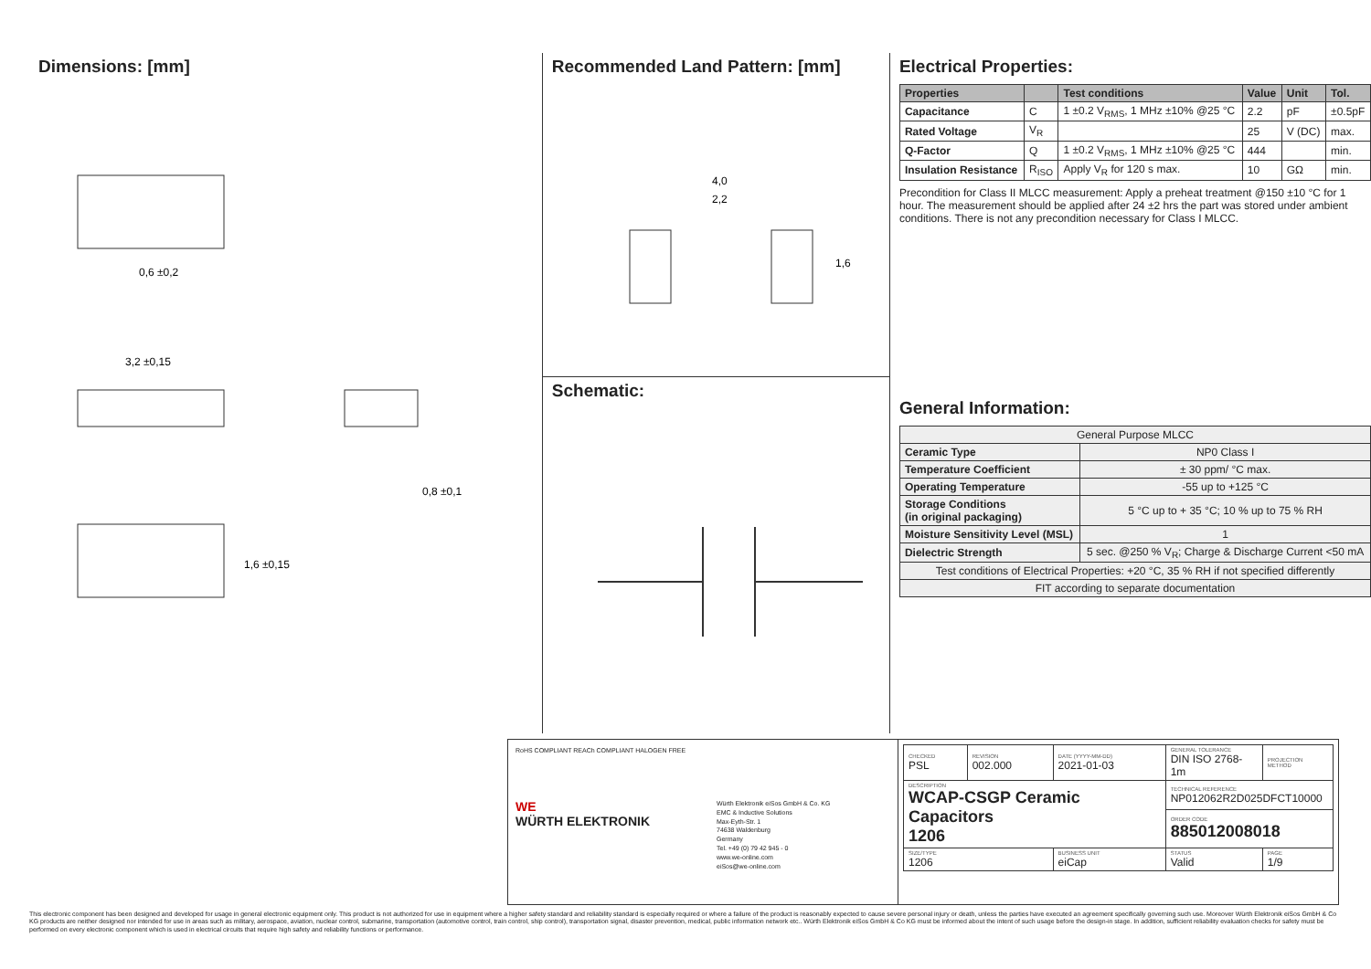Dimensions: [mm]
0,6 ±0,2
3,2 ±0,15
0,8 ±0,1
1,6 ±0,15
Recommended Land Pattern: [mm]
4,0
2,2
1,6
Schematic:
Electrical Properties:
| Properties | | Test conditions | Value | Unit | Tol. |
| --- | --- | --- | --- | --- | --- |
| Capacitance | C | 1 ±0.2 V<sub>RMS</sub>, 1 MHz ±10% @25 °C | 2.2 | pF | ±0.5pF |
| Rated Voltage | V<sub>R</sub> | | 25 | V (DC) | max. |
| Q-Factor | Q | 1 ±0.2 V<sub>RMS</sub>, 1 MHz ±10% @25 °C | 444 | | min. |
| Insulation Resistance | R<sub>ISO</sub> | Apply V<sub>R</sub> for 120 s max. | 10 | GΩ | min. |
Precondition for Class II MLCC measurement: Apply a preheat treatment @150 ±10 °C for 1 hour. The measurement should be applied after 24 ±2 hrs the part was stored under ambient conditions. There is not any precondition necessary for Class I MLCC.
General Information:
| General Purpose MLCC | |
| Ceramic Type | NP0 Class I |
| Temperature Coefficient | ± 30 ppm/ °C max. |
| Operating Temperature | -55 up to +125 °C |
| Storage Conditions (in original packaging) | 5 °C up to + 35 °C; 10 % up to 75 % RH |
| Moisture Sensitivity Level (MSL) | 1 |
| Dielectric Strength | 5 sec. @250 % V<sub>R</sub>; Charge & Discharge Current <50 mA |
| Test conditions of Electrical Properties: +20 °C, 35 % RH if not specified differently | |
| FIT according to separate documentation | |
RoHS COMPLIANT REACh COMPLIANT HALOGEN FREE
WE
WÜRTH ELEKTRONIK
Würth Elektronik eiSos GmbH & Co. KG
EMC & Inductive Solutions
Max-Eyth-Str. 1
74638 Waldenburg
Germany
Tel. +49 (0) 79 42 945 - 0
www.we-online.com
eiSos@we-online.com
| CHECKED PSL | REVISION 002.000 | DATE (YYYY-MM-DD) 2021-01-03 | GENERAL TOLERANCE DIN ISO 2768-1m | PROJECTION METHOD |
| DESCRIPTION WCAP-CSGP Ceramic Capacitors 1206 | | | TECHNICAL REFERENCE NP012062R2D025DFCT10000 | |
| | | | ORDER CODE 885012008018 | |
| SIZE/TYPE 1206 | | BUSINESS UNIT eiCap | STATUS Valid | PAGE 1/9 |
This electronic component has been designed and developed for usage in general electronic equipment only. This product is not authorized for use in equipment where a higher safety standard and reliability standard is especially required or where a failure of the product is reasonably expected to cause severe personal injury or death, unless the parties have executed an agreement specifically governing such use. Moreover Würth Elektronik eiSos GmbH & Co KG products are neither designed nor intended for use in areas such as military, aerospace, aviation, nuclear control, submarine, transportation (automotive control, train control, ship control), transportation signal, disaster prevention, medical, public information network etc.. Würth Elektronik eiSos GmbH & Co KG must be informed about the intent of such usage before the design-in stage. In addition, sufficient reliability evaluation checks for safety must be performed on every electronic component which is used in electrical circuits that require high safety and reliability functions or performance.